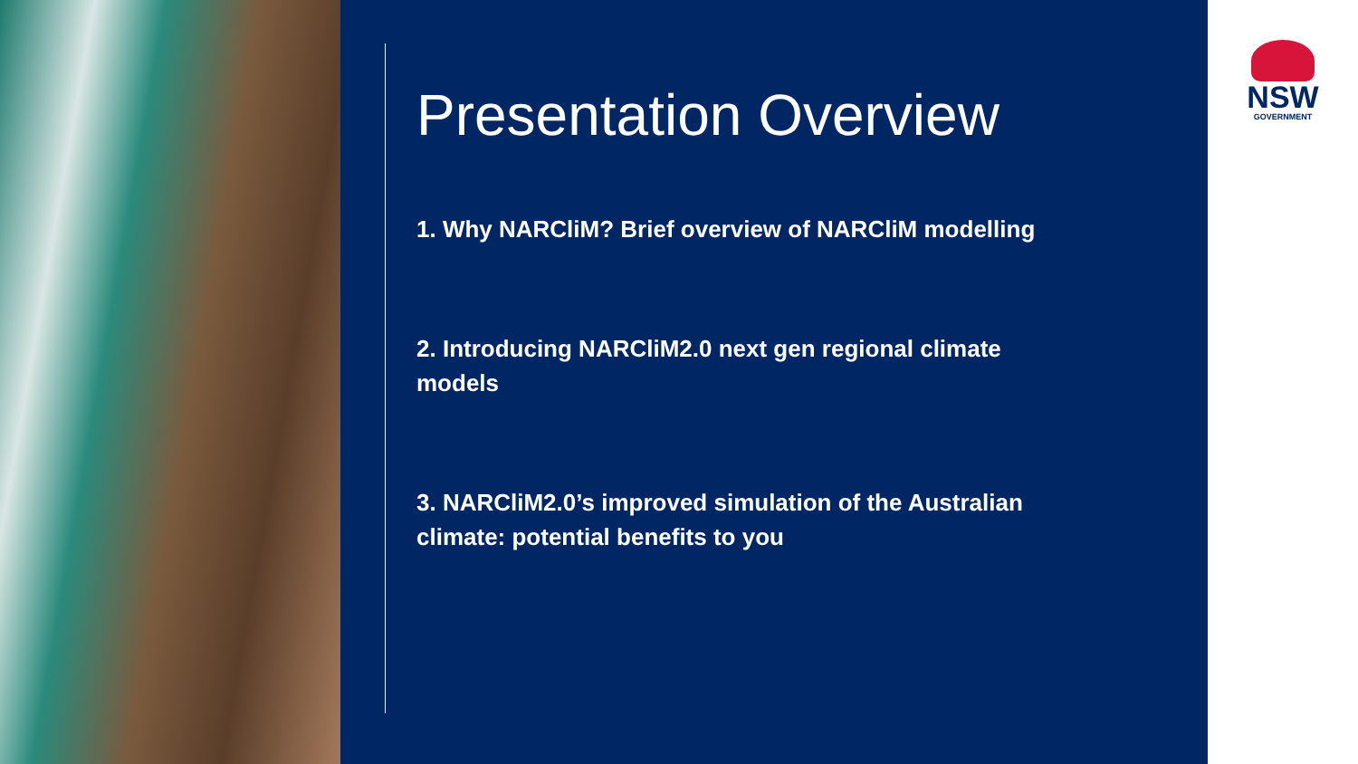Presentation Overview
1. Why NARCliM? Brief overview of NARCliM modelling
2. Introducing NARCliM2.0 next gen regional climate models
3. NARCliM2.0’s improved simulation of the Australian climate: potential benefits to you
NSW
GOVERNMENT